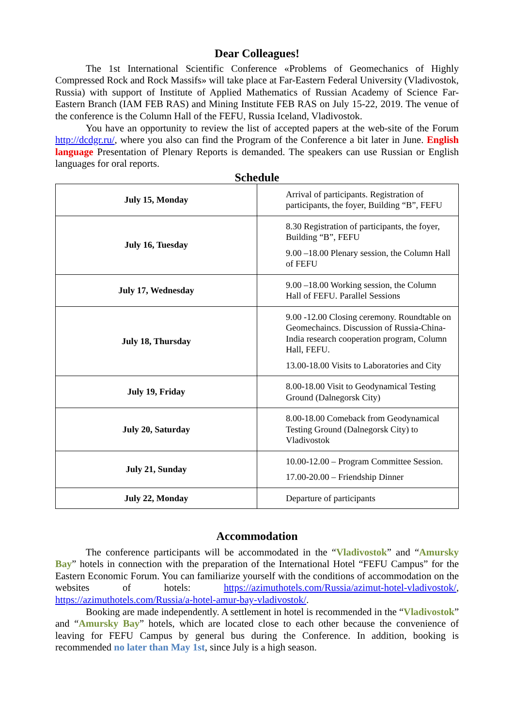Dear Colleagues!
The 1st International Scientific Conference «Problems of Geomechanics of Highly Compressed Rock and Rock Massifs» will take place at Far-Eastern Federal University (Vladivostok, Russia) with support of Institute of Applied Mathematics of Russian Academy of Science Far-Eastern Branch (IAM FEB RAS) and Mining Institute FEB RAS on July 15-22, 2019. The venue of the conference is the Column Hall of the FEFU, Russia Iceland, Vladivostok.
You have an opportunity to review the list of accepted papers at the web-site of the Forum http://dcdgr.ru/, where you also can find the Program of the Conference a bit later in June. English language Presentation of Plenary Reports is demanded. The speakers can use Russian or English languages for oral reports.
Schedule
| July 15, Monday | Arrival of participants. Registration of participants, the foyer, Building “B”, FEFU |
| July 16, Tuesday | 8.30 Registration of participants, the foyer, Building “B”, FEFU 9.00 –18.00 Plenary session, the Column Hall of FEFU |
| July 17, Wednesday | 9.00 –18.00 Working session, the Column Hall of FEFU. Parallel Sessions |
| July 18, Thursday | 9.00 -12.00 Closing ceremony. Roundtable on Geomechaincs. Discussion of Russia-China-India research cooperation program, Column Hall, FEFU. 13.00-18.00 Visits to Laboratories and City |
| July 19, Friday | 8.00-18.00 Visit to Geodynamical Testing Ground (Dalnegorsk City) |
| July 20, Saturday | 8.00-18.00 Comeback from Geodynamical Testing Ground (Dalnegorsk City) to Vladivostok |
| July 21, Sunday | 10.00-12.00 – Program Committee Session. 17.00-20.00 – Friendship Dinner |
| July 22, Monday | Departure of participants |
Accommodation
The conference participants will be accommodated in the “Vladivostok” and “Amursky Bay” hotels in connection with the preparation of the International Hotel “FEFU Campus” for the Eastern Economic Forum. You can familiarize yourself with the conditions of accommodation on the websites of hotels: https://azimuthotels.com/Russia/azimut-hotel-vladivostok/, https://azimuthotels.com/Russia/a-hotel-amur-bay-vladivostok/.
Booking are made independently. A settlement in hotel is recommended in the “Vladivostok” and “Amursky Bay” hotels, which are located close to each other because the convenience of leaving for FEFU Campus by general bus during the Conference. In addition, booking is recommended no later than May 1st, since July is a high season.